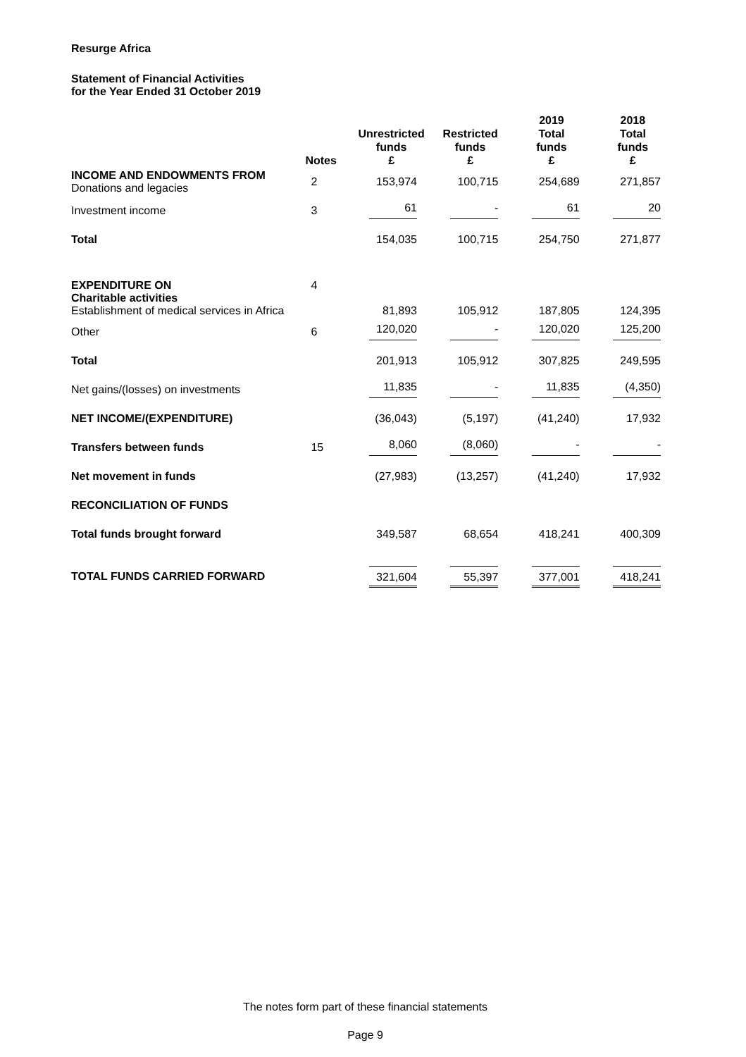Resurge Africa
Statement of Financial Activities
for the Year Ended 31 October 2019
| | Notes | Unrestricted funds £ | Restricted funds £ | 2019 Total funds £ | 2018 Total funds £ |
| --- | --- | --- | --- | --- | --- |
| INCOME AND ENDOWMENTS FROM Donations and legacies | 2 | 153,974 | 100,715 | 254,689 | 271,857 |
| Investment income | 3 | 61 | - | 61 | 20 |
| Total | | 154,035 | 100,715 | 254,750 | 271,877 |
| EXPENDITURE ON Charitable activities Establishment of medical services in Africa | 4 | 81,893 | 105,912 | 187,805 | 124,395 |
| Other | 6 | 120,020 | - | 120,020 | 125,200 |
| Total | | 201,913 | 105,912 | 307,825 | 249,595 |
| Net gains/(losses) on investments | | 11,835 | - | 11,835 | (4,350) |
| NET INCOME/(EXPENDITURE) | | (36,043) | (5,197) | (41,240) | 17,932 |
| Transfers between funds | 15 | 8,060 | (8,060) | - | - |
| Net movement in funds | | (27,983) | (13,257) | (41,240) | 17,932 |
| RECONCILIATION OF FUNDS | | | | | |
| Total funds brought forward | | 349,587 | 68,654 | 418,241 | 400,309 |
| TOTAL FUNDS CARRIED FORWARD | | 321,604 | 55,397 | 377,001 | 418,241 |
The notes form part of these financial statements
Page 9